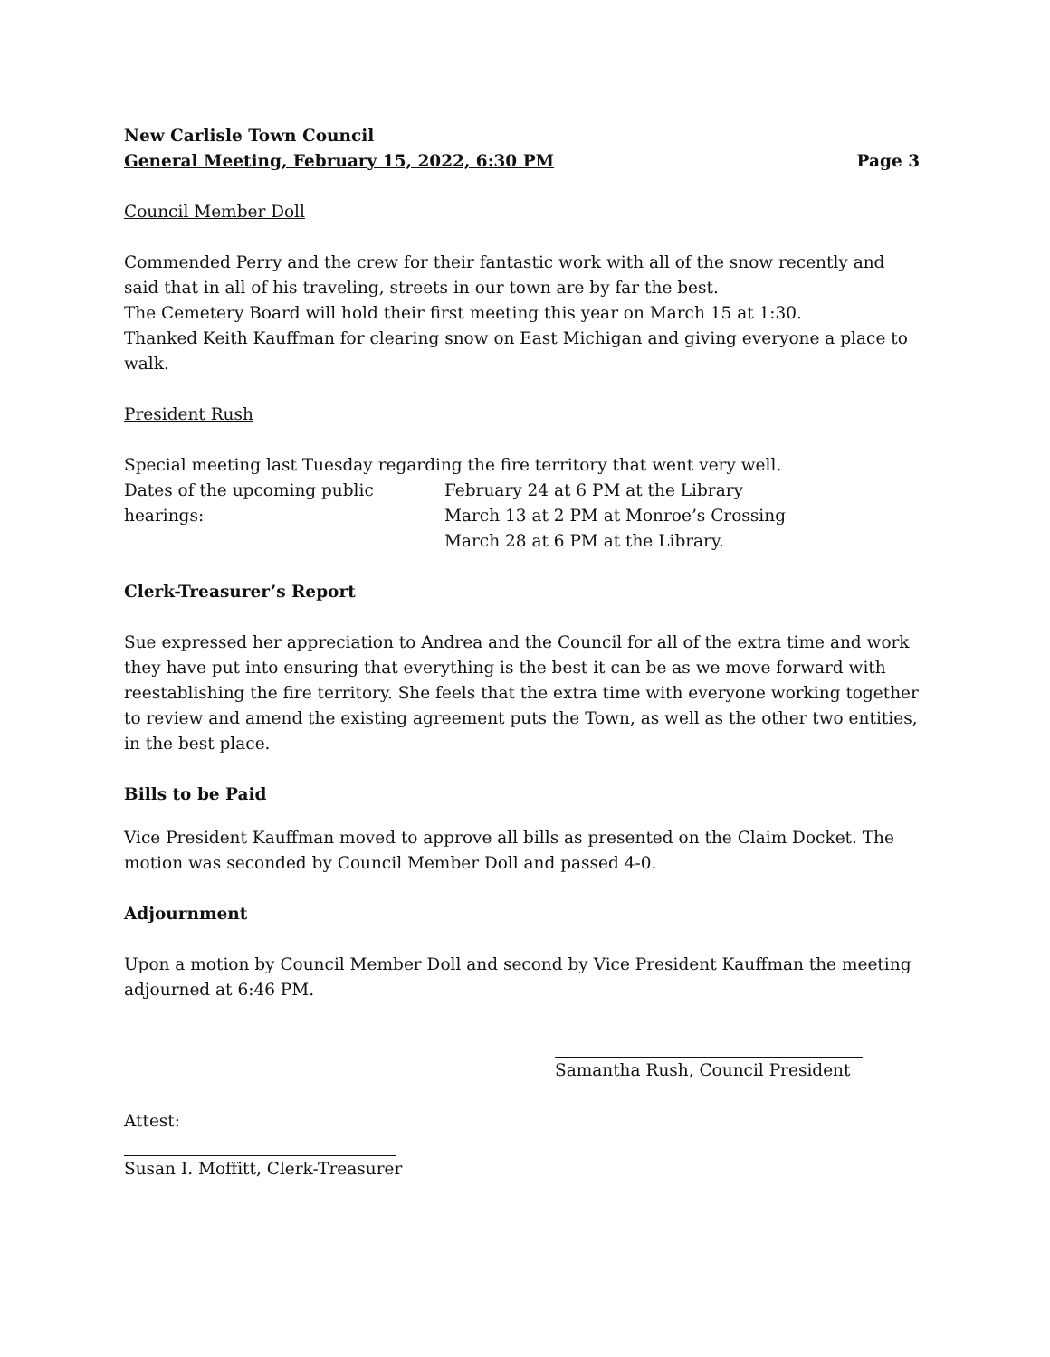New Carlisle Town Council
General Meeting, February 15, 2022, 6:30 PM Page 3
Council Member Doll
Commended Perry and the crew for their fantastic work with all of the snow recently and said that in all of his traveling, streets in our town are by far the best.
The Cemetery Board will hold their first meeting this year on March 15 at 1:30.
Thanked Keith Kauffman for clearing snow on East Michigan and giving everyone a place to walk.
President Rush
Special meeting last Tuesday regarding the fire territory that went very well.
Dates of the upcoming public hearings:
February 24 at 6 PM at the Library
March 13 at 2 PM at Monroe’s Crossing
March 28 at 6 PM at the Library.
Clerk-Treasurer’s Report
Sue expressed her appreciation to Andrea and the Council for all of the extra time and work they have put into ensuring that everything is the best it can be as we move forward with reestablishing the fire territory. She feels that the extra time with everyone working together to review and amend the existing agreement puts the Town, as well as the other two entities, in the best place.
Bills to be Paid
Vice President Kauffman moved to approve all bills as presented on the Claim Docket. The motion was seconded by Council Member Doll and passed 4-0.
Adjournment
Upon a motion by Council Member Doll and second by Vice President Kauffman the meeting adjourned at 6:46 PM.
Samantha Rush, Council President
Attest:
Susan I. Moffitt, Clerk-Treasurer